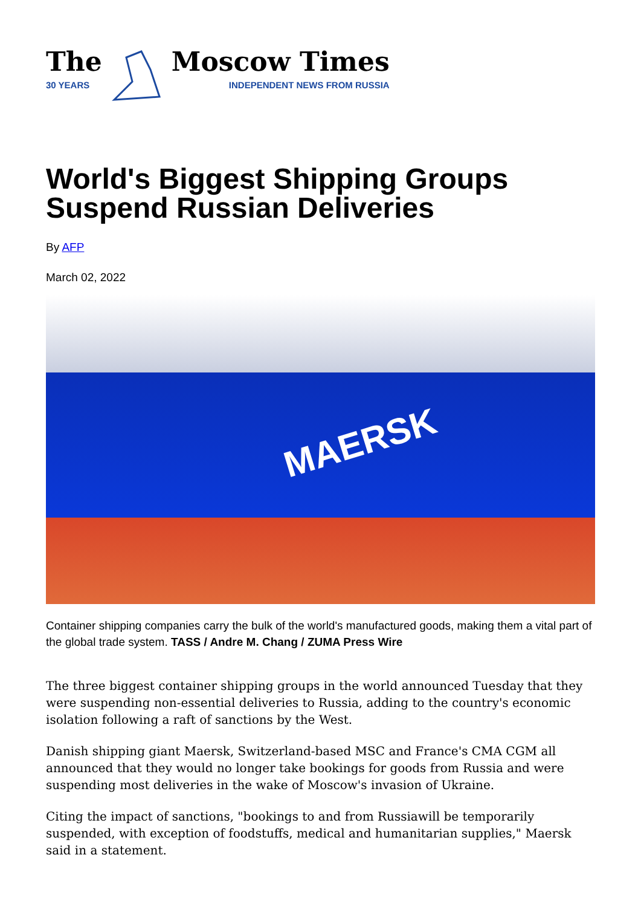The
30 YEARS
Moscow Times
INDEPENDENT NEWS FROM RUSSIA
World's Biggest Shipping Groups
Suspend Russian Deliveries
By AFP
March 02, 2022
MAERSK
Container shipping companies carry the bulk of the world's manufactured goods, making them a vital part of the global trade system. TASS / Andre M. Chang / ZUMA Press Wire
The three biggest container shipping groups in the world announced Tuesday that they were suspending non-essential deliveries to Russia, adding to the country's economic isolation following a raft of sanctions by the West.
Danish shipping giant Maersk, Switzerland-based MSC and France's CMA CGM all announced that they would no longer take bookings for goods from Russia and were suspending most deliveries in the wake of Moscow's invasion of Ukraine.
Citing the impact of sanctions, "bookings to and from Russiawill be temporarily suspended, with exception of foodstuffs, medical and humanitarian supplies," Maersk said in a statement.